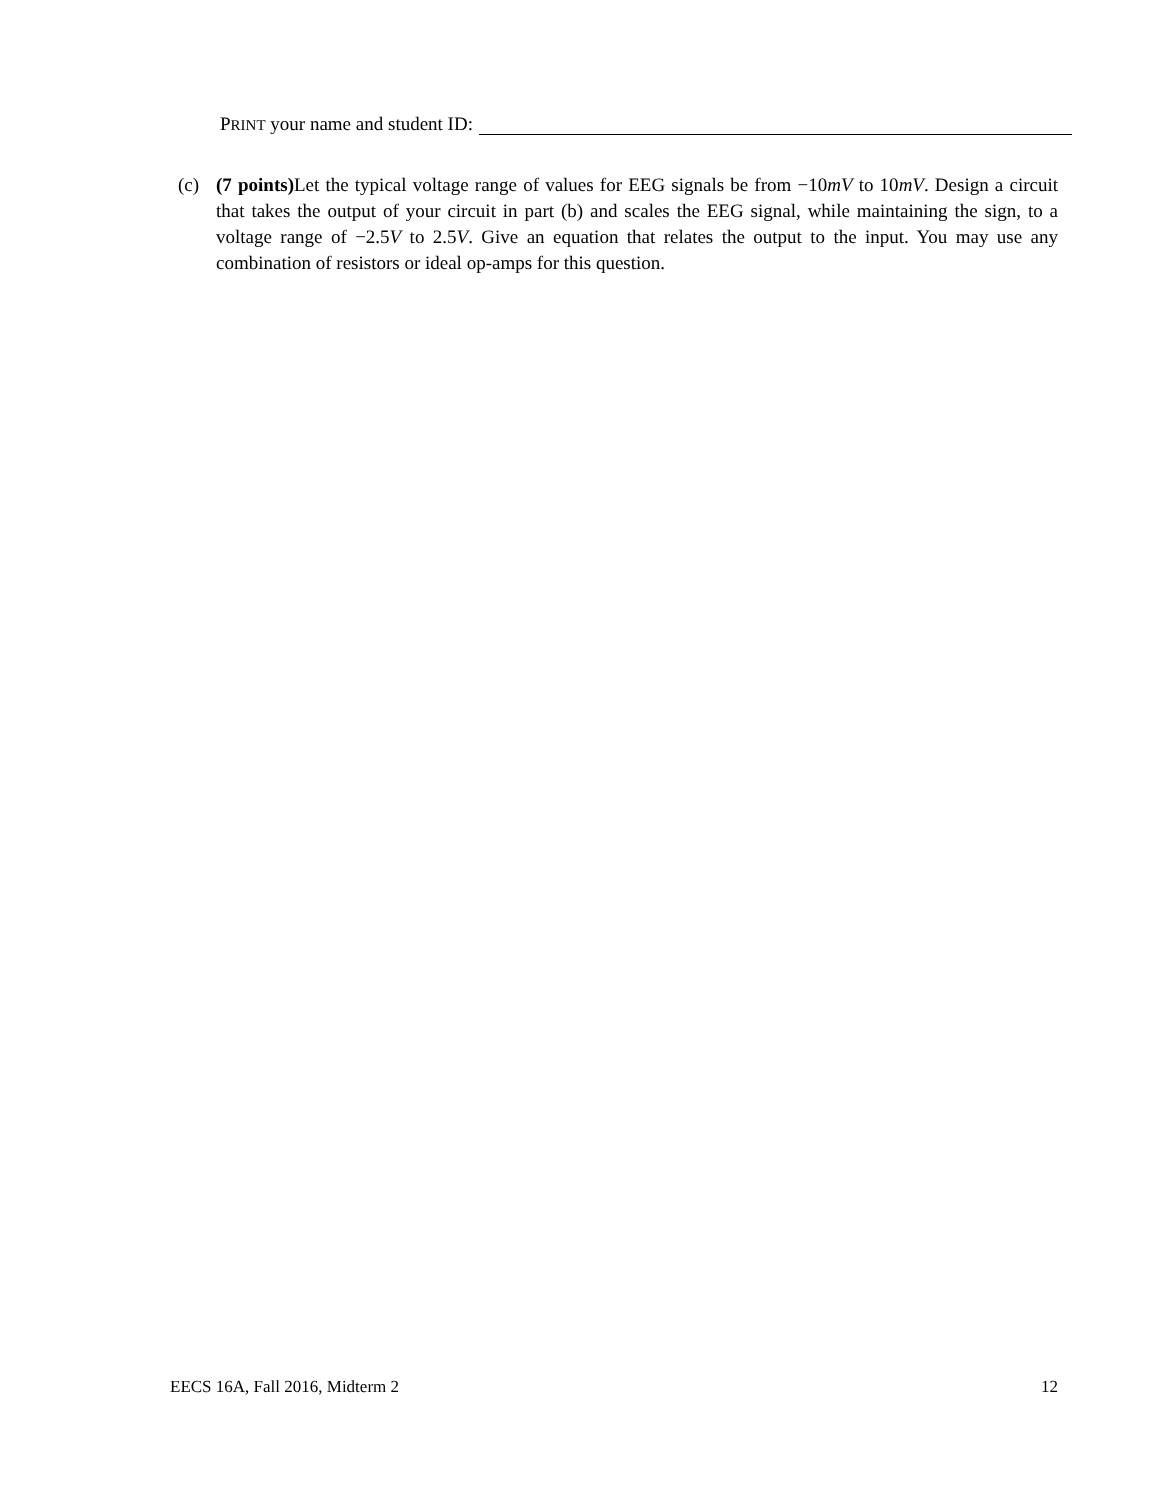PRINT your name and student ID:
(c) (7 points) Let the typical voltage range of values for EEG signals be from −10mV to 10mV. Design a circuit that takes the output of your circuit in part (b) and scales the EEG signal, while maintaining the sign, to a voltage range of −2.5V to 2.5V. Give an equation that relates the output to the input. You may use any combination of resistors or ideal op-amps for this question.
EECS 16A, Fall 2016, Midterm 2 12